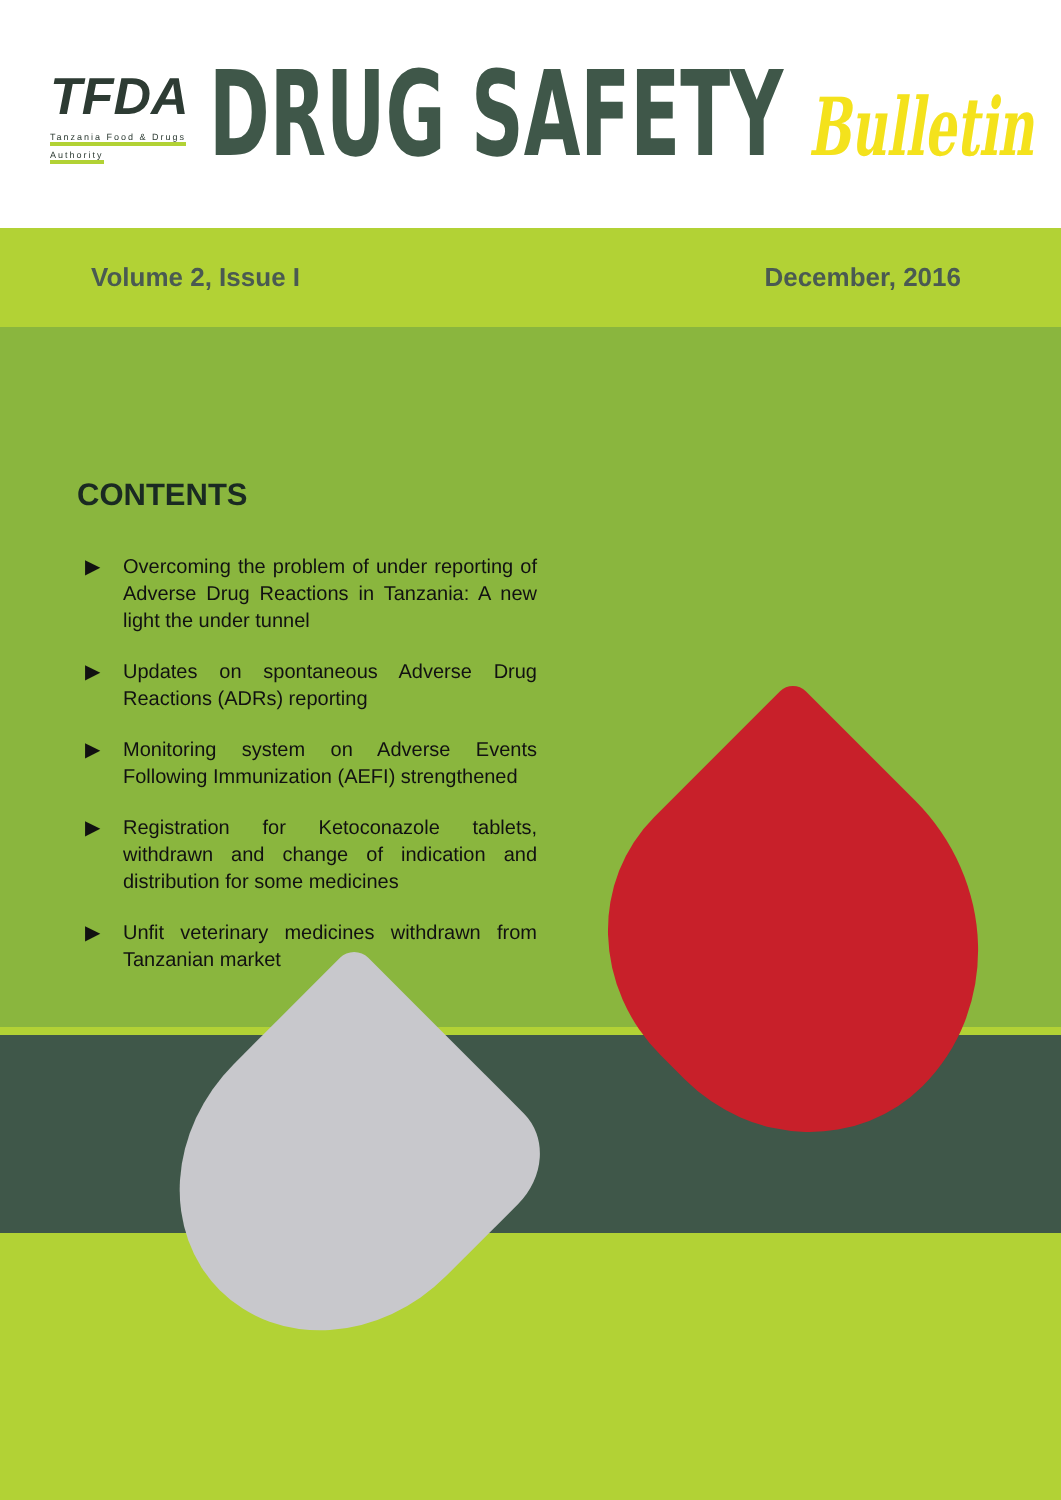TFDA
Tanzania Food & Drugs Authority
DRUG SAFETY Bulletin
Volume 2, Issue I December, 2016
CONTENTS
▶ Overcoming the problem of under reporting of Adverse Drug Reactions in Tanzania: A new light the under tunnel
▶ Updates on spontaneous Adverse Drug Reactions (ADRs) reporting
▶ Monitoring system on Adverse Events Following Immunization (AEFI) strengthened
▶ Registration for Ketoconazole tablets, withdrawn and change of indication and distribution for some medicines
▶ Unfit veterinary medicines withdrawn from Tanzanian market